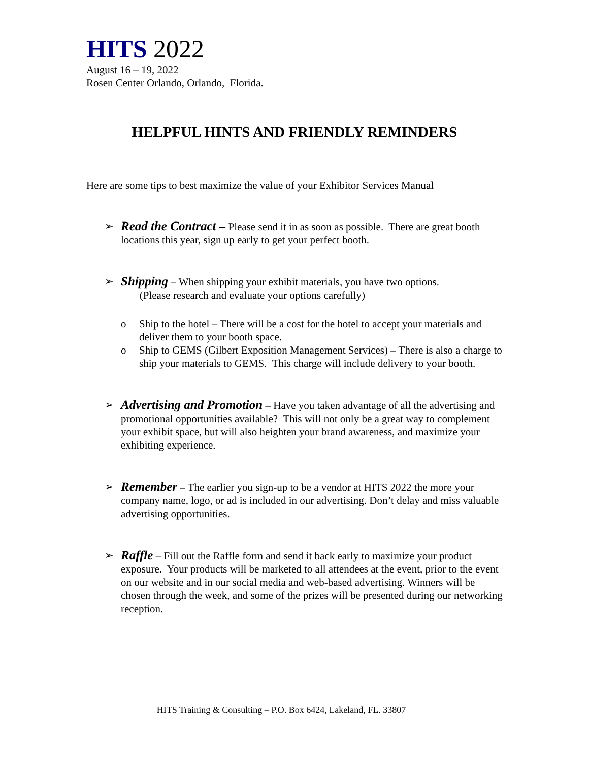HITS 2022
August 16 – 19, 2022
Rosen Center Orlando, Orlando, Florida.
HELPFUL HINTS AND FRIENDLY REMINDERS
Here are some tips to best maximize the value of your Exhibitor Services Manual
➢
Read the Contract – Please send it in as soon as possible. There are great booth locations this year, sign up early to get your perfect booth.
➢
Shipping – When shipping your exhibit materials, you have two options.
(Please research and evaluate your options carefully)
o Ship to the hotel – There will be a cost for the hotel to accept your materials and deliver them to your booth space.
o Ship to GEMS (Gilbert Exposition Management Services) – There is also a charge to ship your materials to GEMS. This charge will include delivery to your booth.
➢
Advertising and Promotion – Have you taken advantage of all the advertising and promotional opportunities available? This will not only be a great way to complement your exhibit space, but will also heighten your brand awareness, and maximize your exhibiting experience.
➢
Remember – The earlier you sign-up to be a vendor at HITS 2022 the more your company name, logo, or ad is included in our advertising. Don’t delay and miss valuable advertising opportunities.
➢
Raffle – Fill out the Raffle form and send it back early to maximize your product exposure. Your products will be marketed to all attendees at the event, prior to the event on our website and in our social media and web-based advertising. Winners will be chosen through the week, and some of the prizes will be presented during our networking reception.
HITS Training & Consulting – P.O. Box 6424, Lakeland, FL. 33807